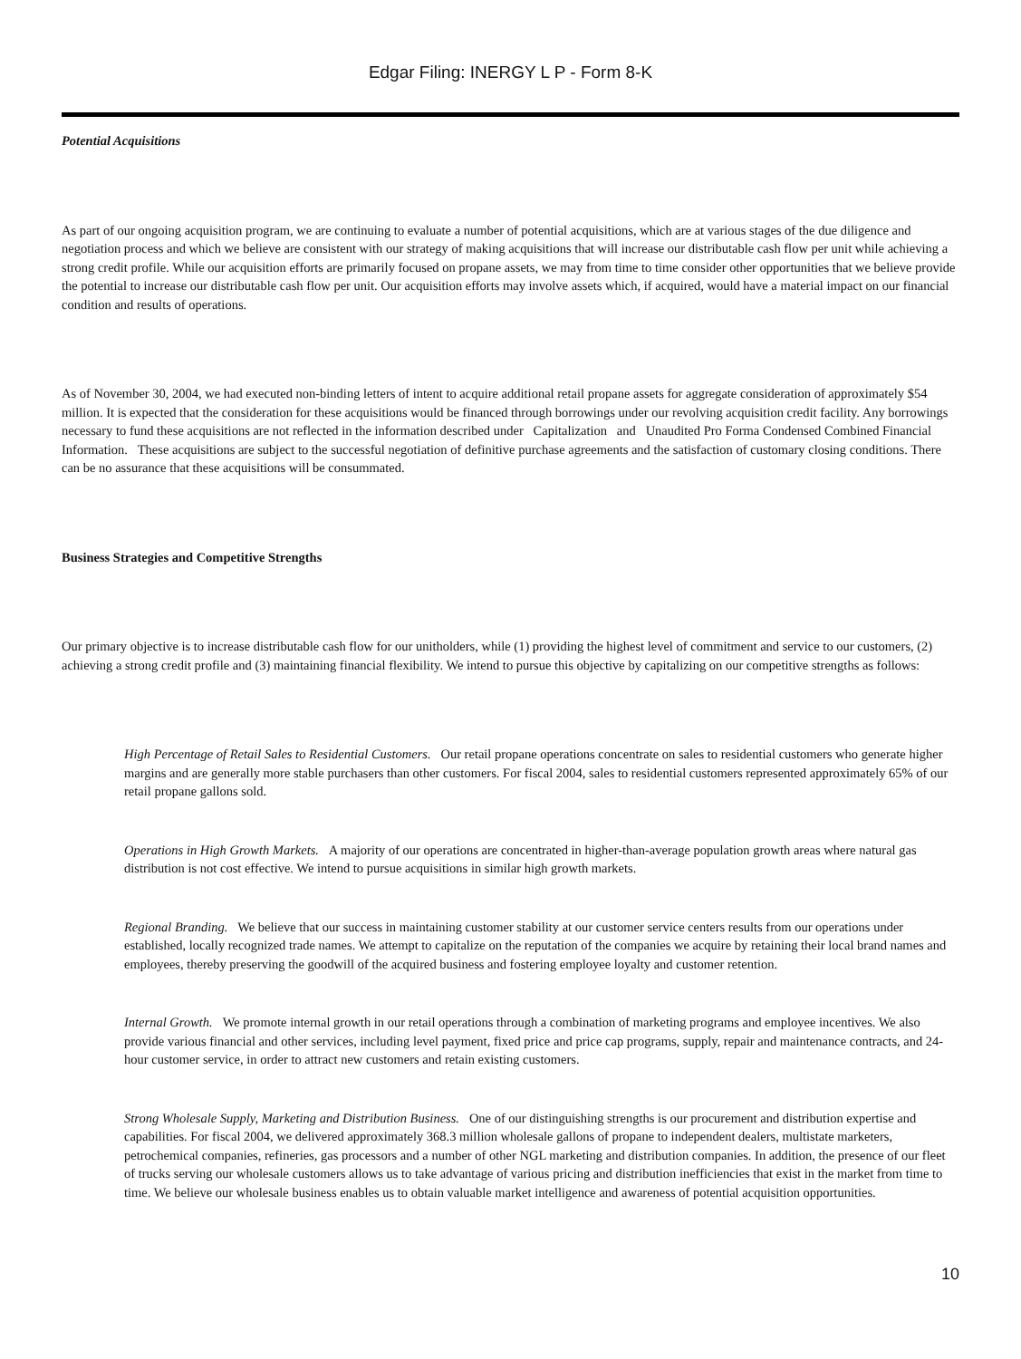Edgar Filing: INERGY L P - Form 8-K
Potential Acquisitions
As part of our ongoing acquisition program, we are continuing to evaluate a number of potential acquisitions, which are at various stages of the due diligence and negotiation process and which we believe are consistent with our strategy of making acquisitions that will increase our distributable cash flow per unit while achieving a strong credit profile. While our acquisition efforts are primarily focused on propane assets, we may from time to time consider other opportunities that we believe provide the potential to increase our distributable cash flow per unit. Our acquisition efforts may involve assets which, if acquired, would have a material impact on our financial condition and results of operations.
As of November 30, 2004, we had executed non-binding letters of intent to acquire additional retail propane assets for aggregate consideration of approximately $54 million. It is expected that the consideration for these acquisitions would be financed through borrowings under our revolving acquisition credit facility. Any borrowings necessary to fund these acquisitions are not reflected in the information described under Capitalization and Unaudited Pro Forma Condensed Combined Financial Information. These acquisitions are subject to the successful negotiation of definitive purchase agreements and the satisfaction of customary closing conditions. There can be no assurance that these acquisitions will be consummated.
Business Strategies and Competitive Strengths
Our primary objective is to increase distributable cash flow for our unitholders, while (1) providing the highest level of commitment and service to our customers, (2) achieving a strong credit profile and (3) maintaining financial flexibility. We intend to pursue this objective by capitalizing on our competitive strengths as follows:
High Percentage of Retail Sales to Residential Customers. Our retail propane operations concentrate on sales to residential customers who generate higher margins and are generally more stable purchasers than other customers. For fiscal 2004, sales to residential customers represented approximately 65% of our retail propane gallons sold.
Operations in High Growth Markets. A majority of our operations are concentrated in higher-than-average population growth areas where natural gas distribution is not cost effective. We intend to pursue acquisitions in similar high growth markets.
Regional Branding. We believe that our success in maintaining customer stability at our customer service centers results from our operations under established, locally recognized trade names. We attempt to capitalize on the reputation of the companies we acquire by retaining their local brand names and employees, thereby preserving the goodwill of the acquired business and fostering employee loyalty and customer retention.
Internal Growth. We promote internal growth in our retail operations through a combination of marketing programs and employee incentives. We also provide various financial and other services, including level payment, fixed price and price cap programs, supply, repair and maintenance contracts, and 24-hour customer service, in order to attract new customers and retain existing customers.
Strong Wholesale Supply, Marketing and Distribution Business. One of our distinguishing strengths is our procurement and distribution expertise and capabilities. For fiscal 2004, we delivered approximately 368.3 million wholesale gallons of propane to independent dealers, multistate marketers, petrochemical companies, refineries, gas processors and a number of other NGL marketing and distribution companies. In addition, the presence of our fleet of trucks serving our wholesale customers allows us to take advantage of various pricing and distribution inefficiencies that exist in the market from time to time. We believe our wholesale business enables us to obtain valuable market intelligence and awareness of potential acquisition opportunities.
10